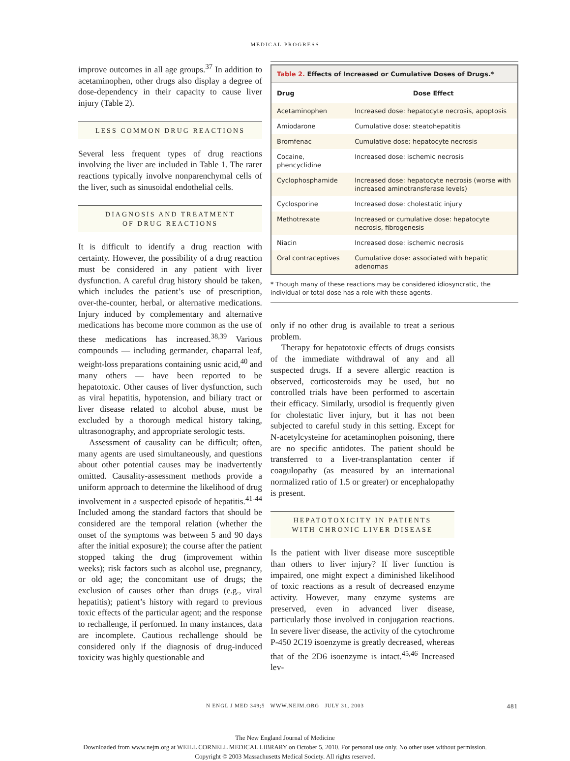MEDICAL PROGRESS
improve outcomes in all age groups.<sup>37</sup> In addition to acetaminophen, other drugs also display a degree of dose-dependency in their capacity to cause liver injury (Table 2).
LESS COMMON DRUG REACTIONS
Several less frequent types of drug reactions involving the liver are included in Table 1. The rarer reactions typically involve nonparenchymal cells of the liver, such as sinusoidal endothelial cells.
DIAGNOSIS AND TREATMENT
OF DRUG REACTIONS
It is difficult to identify a drug reaction with certainty. However, the possibility of a drug reaction must be considered in any patient with liver dysfunction. A careful drug history should be taken, which includes the patient’s use of prescription, over-the-counter, herbal, or alternative medications. Injury induced by complementary and alternative medications has become more common as the use of these medications has increased.<sup>38,39</sup> Various compounds — including germander, chaparral leaf, weight-loss preparations containing usnic acid,<sup>40</sup> and many others — have been reported to be hepatotoxic. Other causes of liver dysfunction, such as viral hepatitis, hypotension, and biliary tract or liver disease related to alcohol abuse, must be excluded by a thorough medical history taking, ultrasonography, and appropriate serologic tests.
Assessment of causality can be difficult; often, many agents are used simultaneously, and questions about other potential causes may be inadvertently omitted. Causality-assessment methods provide a uniform approach to determine the likelihood of drug involvement in a suspected episode of hepatitis.<sup>41-44</sup> Included among the standard factors that should be considered are the temporal relation (whether the onset of the symptoms was between 5 and 90 days after the initial exposure); the course after the patient stopped taking the drug (improvement within weeks); risk factors such as alcohol use, pregnancy, or old age; the concomitant use of drugs; the exclusion of causes other than drugs (e.g., viral hepatitis); patient’s history with regard to previous toxic effects of the particular agent; and the response to rechallenge, if performed. In many instances, data are incomplete. Cautious rechallenge should be considered only if the diagnosis of drug-induced toxicity was highly questionable and
Table 2. Effects of Increased or Cumulative Doses of Drugs.*
| Drug | Dose Effect |
| --- | --- |
| Acetaminophen | Increased dose: hepatocyte necrosis, apoptosis |
| Amiodarone | Cumulative dose: steatohepatitis |
| Bromfenac | Cumulative dose: hepatocyte necrosis |
| Cocaine, phencyclidine | Increased dose: ischemic necrosis |
| Cyclophosphamide | Increased dose: hepatocyte necrosis (worse with increased aminotransferase levels) |
| Cyclosporine | Increased dose: cholestatic injury |
| Methotrexate | Increased or cumulative dose: hepatocyte necrosis, fibrogenesis |
| Niacin | Increased dose: ischemic necrosis |
| Oral contraceptives | Cumulative dose: associated with hepatic adenomas |
* Though many of these reactions may be considered idiosyncratic, the individual or total dose has a role with these agents.
only if no other drug is available to treat a serious problem.
Therapy for hepatotoxic effects of drugs consists of the immediate withdrawal of any and all suspected drugs. If a severe allergic reaction is observed, corticosteroids may be used, but no controlled trials have been performed to ascertain their efficacy. Similarly, ursodiol is frequently given for cholestatic liver injury, but it has not been subjected to careful study in this setting. Except for N-acetylcysteine for acetaminophen poisoning, there are no specific antidotes. The patient should be transferred to a liver-transplantation center if coagulopathy (as measured by an international normalized ratio of 1.5 or greater) or encephalopathy is present.
HEPATOTOXICITY IN PATIENTS
WITH CHRONIC LIVER DISEASE
Is the patient with liver disease more susceptible than others to liver injury? If liver function is impaired, one might expect a diminished likelihood of toxic reactions as a result of decreased enzyme activity. However, many enzyme systems are preserved, even in advanced liver disease, particularly those involved in conjugation reactions. In severe liver disease, the activity of the cytochrome P-450 2C19 isoenzyme is greatly decreased, whereas that of the 2D6 isoenzyme is intact.<sup>45,46</sup> Increased lev-
N ENGL J MED 349;5 WWW.NEJM.ORG JULY 31, 2003 481
The New England Journal of Medicine
Downloaded from www.nejm.org at WEILL CORNELL MEDICAL LIBRARY on October 5, 2010. For personal use only. No other uses without permission.
Copyright © 2003 Massachusetts Medical Society. All rights reserved.